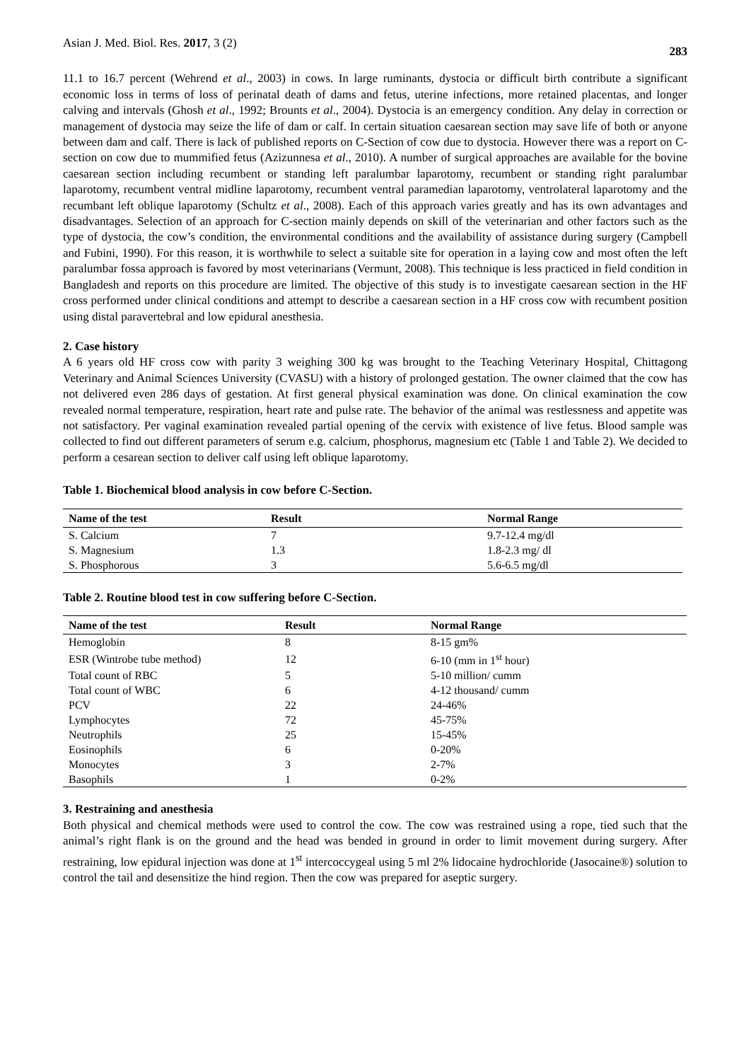Asian J. Med. Biol. Res. 2017, 3 (2) 283
11.1 to 16.7 percent (Wehrend et al., 2003) in cows. In large ruminants, dystocia or difficult birth contribute a significant economic loss in terms of loss of perinatal death of dams and fetus, uterine infections, more retained placentas, and longer calving and intervals (Ghosh et al., 1992; Brounts et al., 2004). Dystocia is an emergency condition. Any delay in correction or management of dystocia may seize the life of dam or calf. In certain situation caesarean section may save life of both or anyone between dam and calf. There is lack of published reports on C-Section of cow due to dystocia. However there was a report on C-section on cow due to mummified fetus (Azizunnesa et al., 2010). A number of surgical approaches are available for the bovine caesarean section including recumbent or standing left paralumbar laparotomy, recumbent or standing right paralumbar laparotomy, recumbent ventral midline laparotomy, recumbent ventral paramedian laparotomy, ventrolateral laparotomy and the recumbant left oblique laparotomy (Schultz et al., 2008). Each of this approach varies greatly and has its own advantages and disadvantages. Selection of an approach for C-section mainly depends on skill of the veterinarian and other factors such as the type of dystocia, the cow’s condition, the environmental conditions and the availability of assistance during surgery (Campbell and Fubini, 1990). For this reason, it is worthwhile to select a suitable site for operation in a laying cow and most often the left paralumbar fossa approach is favored by most veterinarians (Vermunt, 2008). This technique is less practiced in field condition in Bangladesh and reports on this procedure are limited. The objective of this study is to investigate caesarean section in the HF cross performed under clinical conditions and attempt to describe a caesarean section in a HF cross cow with recumbent position using distal paravertebral and low epidural anesthesia.
2. Case history
A 6 years old HF cross cow with parity 3 weighing 300 kg was brought to the Teaching Veterinary Hospital, Chittagong Veterinary and Animal Sciences University (CVASU) with a history of prolonged gestation. The owner claimed that the cow has not delivered even 286 days of gestation. At first general physical examination was done. On clinical examination the cow revealed normal temperature, respiration, heart rate and pulse rate. The behavior of the animal was restlessness and appetite was not satisfactory. Per vaginal examination revealed partial opening of the cervix with existence of live fetus. Blood sample was collected to find out different parameters of serum e.g. calcium, phosphorus, magnesium etc (Table 1 and Table 2). We decided to perform a cesarean section to deliver calf using left oblique laparotomy.
Table 1. Biochemical blood analysis in cow before C-Section.
| Name of the test | Result | Normal Range |
| --- | --- | --- |
| S. Calcium | 7 | 9.7-12.4 mg/dl |
| S. Magnesium | 1.3 | 1.8-2.3 mg/ dl |
| S. Phosphorous | 3 | 5.6-6.5 mg/dl |
Table 2. Routine blood test in cow suffering before C-Section.
| Name of the test | Result | Normal Range |
| --- | --- | --- |
| Hemoglobin | 8 | 8-15 gm% |
| ESR (Wintrobe tube method) | 12 | 6-10 (mm in 1<sup>st</sup> hour) |
| Total count of RBC | 5 | 5-10 million/ cumm |
| Total count of WBC | 6 | 4-12 thousand/ cumm |
| PCV | 22 | 24-46% |
| Lymphocytes | 72 | 45-75% |
| Neutrophils | 25 | 15-45% |
| Eosinophils | 6 | 0-20% |
| Monocytes | 3 | 2-7% |
| Basophils | 1 | 0-2% |
3. Restraining and anesthesia
Both physical and chemical methods were used to control the cow. The cow was restrained using a rope, tied such that the animal’s right flank is on the ground and the head was bended in ground in order to limit movement during surgery. After restraining, low epidural injection was done at 1<sup>st</sup> intercoccygeal using 5 ml 2% lidocaine hydrochloride (Jasocaine®) solution to control the tail and desensitize the hind region. Then the cow was prepared for aseptic surgery.